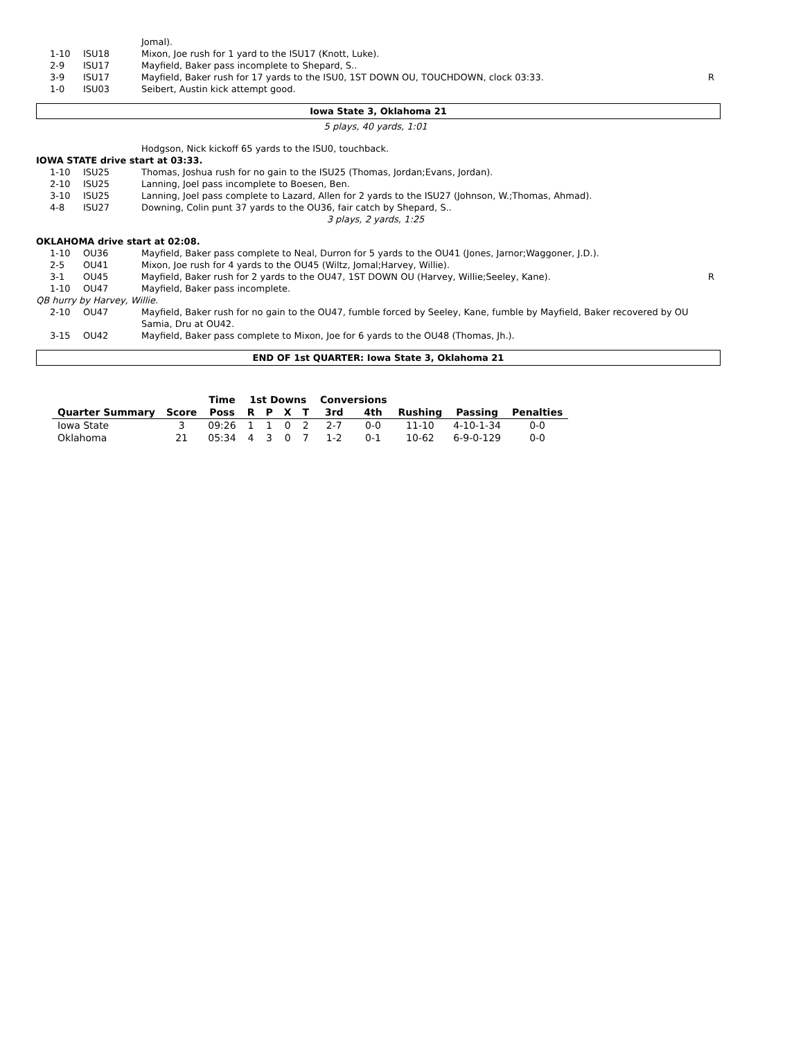Jomal).
1-10 ISU18 Mixon, Joe rush for 1 yard to the ISU17 (Knott, Luke).
2-9 ISU17 Mayfield, Baker pass incomplete to Shepard, S..
3-9 ISU17 Mayfield, Baker rush for 17 yards to the ISU0, 1ST DOWN OU, TOUCHDOWN, clock 03:33. R
1-0 ISU03 Seibert, Austin kick attempt good.
Iowa State 3, Oklahoma 21
5 plays, 40 yards, 1:01
Hodgson, Nick kickoff 65 yards to the ISU0, touchback.
IOWA STATE drive start at 03:33.
1-10 ISU25 Thomas, Joshua rush for no gain to the ISU25 (Thomas, Jordan;Evans, Jordan).
2-10 ISU25 Lanning, Joel pass incomplete to Boesen, Ben.
3-10 ISU25 Lanning, Joel pass complete to Lazard, Allen for 2 yards to the ISU27 (Johnson, W.;Thomas, Ahmad).
4-8 ISU27 Downing, Colin punt 37 yards to the OU36, fair catch by Shepard, S..
3 plays, 2 yards, 1:25
OKLAHOMA drive start at 02:08.
1-10 OU36 Mayfield, Baker pass complete to Neal, Durron for 5 yards to the OU41 (Jones, Jarnor;Waggoner, J.D.).
2-5 OU41 Mixon, Joe rush for 4 yards to the OU45 (Wiltz, Jomal;Harvey, Willie).
3-1 OU45 Mayfield, Baker rush for 2 yards to the OU47, 1ST DOWN OU (Harvey, Willie;Seeley, Kane). R
1-10 OU47 Mayfield, Baker pass incomplete.
QB hurry by Harvey, Willie.
2-10 OU47 Mayfield, Baker rush for no gain to the OU47, fumble forced by Seeley, Kane, fumble by Mayfield, Baker recovered by OU Samia, Dru at OU42.
3-15 OU42 Mayfield, Baker pass complete to Mixon, Joe for 6 yards to the OU48 (Thomas, Jh.).
END OF 1st QUARTER: Iowa State 3, Oklahoma 21
| | | Time | 1st Downs | | | | Conversions | | | | |
| --- | --- | --- | --- | --- | --- | --- | --- | --- | --- | --- | --- |
| Quarter Summary | Score | Poss | R | P | X | T | 3rd | 4th | Rushing | Passing | Penalties |
| Iowa State | 3 | 09:26 | 1 | 1 | 0 | 2 | 2-7 | 0-0 | 11-10 | 4-10-1-34 | 0-0 |
| Oklahoma | 21 | 05:34 | 4 | 3 | 0 | 7 | 1-2 | 0-1 | 10-62 | 6-9-0-129 | 0-0 |